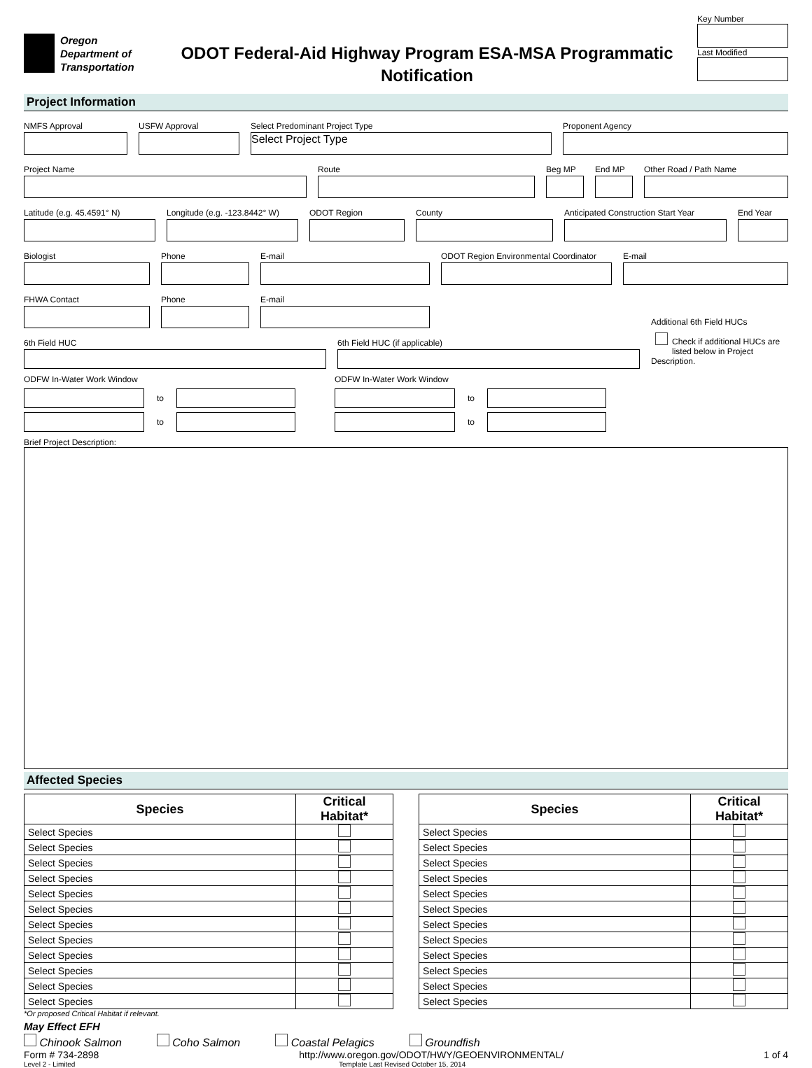Oregon
Department of
Transportation
ODOT Federal-Aid Highway Program ESA-MSA Programmatic
Notification
Key Number
Last Modified
Project Information
NMFS Approval USFW Approval Select Predominant Project Type
Select Project Type
Proponent Agency
Project Name Route Beg MP End MP Other Road / Path Name
Latitude (e.g. 45.4591° N) Longitude (e.g. -123.8442° W)
ODOT Region County Anticipated Construction Start Year
End Year
Biologist Phone E-mail ODOT Region Environmental Coordinator
E-mail
FHWA Contact Phone E-mail
6th Field HUC 6th Field HUC (if applicable)
Additional 6th Field HUCs
Check if additional HUCs are listed below in Project Description.
ODFW In-Water Work Window
to
to
ODFW In-Water Work Window
to
to
Brief Project Description:
Affected Species
| Species | Critical Habitat* |
| --- | --- |
| Select Species | |
| Select Species | |
| Select Species | |
| Select Species | |
| Select Species | |
| Select Species | |
| Select Species | |
| Select Species | |
| Select Species | |
| Select Species | |
| Select Species | |
| Select Species | |
| Species | Critical Habitat* |
| --- | --- |
| Select Species | |
| Select Species | |
| Select Species | |
| Select Species | |
| Select Species | |
| Select Species | |
| Select Species | |
| Select Species | |
| Select Species | |
| Select Species | |
| Select Species | |
| Select Species | |
*Or proposed Critical Habitat if relevant.
May Effect EFH
Chinook Salmon Coho Salmon Coastal Pelagics Groundfish
Form # 734-2898 http://www.oregon.gov/ODOT/HWY/GEOENVIRONMENTAL/ 1 of 4
Level 2 - Limited Template Last Revised October 15, 2014